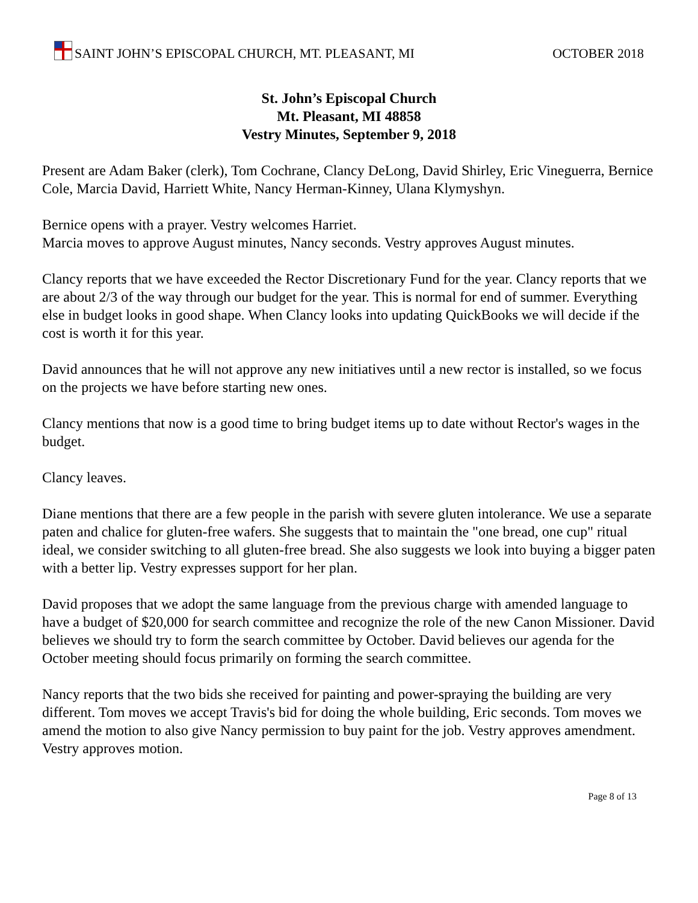SAINT JOHN’S EPISCOPAL CHURCH, MT. PLEASANT, MI
OCTOBER 2018
St. John’s Episcopal Church
Mt. Pleasant, MI 48858
Vestry Minutes, September 9, 2018
Present are Adam Baker (clerk), Tom Cochrane, Clancy DeLong, David Shirley, Eric Vineguerra, Bernice Cole, Marcia David, Harriett White, Nancy Herman-Kinney, Ulana Klymyshyn.
Bernice opens with a prayer. Vestry welcomes Harriet.
Marcia moves to approve August minutes, Nancy seconds. Vestry approves August minutes.
Clancy reports that we have exceeded the Rector Discretionary Fund for the year. Clancy reports that we are about 2/3 of the way through our budget for the year. This is normal for end of summer. Everything else in budget looks in good shape. When Clancy looks into updating QuickBooks we will decide if the cost is worth it for this year.
David announces that he will not approve any new initiatives until a new rector is installed, so we focus on the projects we have before starting new ones.
Clancy mentions that now is a good time to bring budget items up to date without Rector's wages in the budget.
Clancy leaves.
Diane mentions that there are a few people in the parish with severe gluten intolerance. We use a separate paten and chalice for gluten-free wafers. She suggests that to maintain the "one bread, one cup" ritual ideal, we consider switching to all gluten-free bread. She also suggests we look into buying a bigger paten with a better lip. Vestry expresses support for her plan.
David proposes that we adopt the same language from the previous charge with amended language to have a budget of $20,000 for search committee and recognize the role of the new Canon Missioner. David believes we should try to form the search committee by October. David believes our agenda for the October meeting should focus primarily on forming the search committee.
Nancy reports that the two bids she received for painting and power-spraying the building are very different. Tom moves we accept Travis's bid for doing the whole building, Eric seconds. Tom moves we amend the motion to also give Nancy permission to buy paint for the job. Vestry approves amendment. Vestry approves motion.
Page 8 of 13